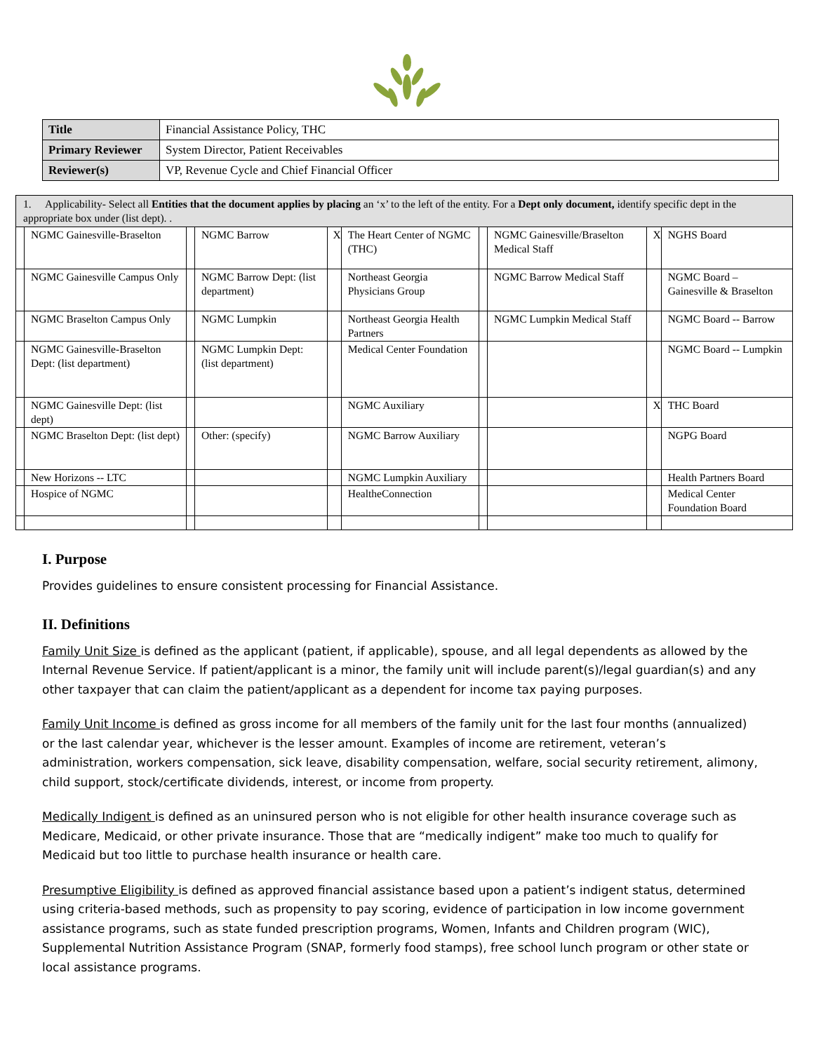| Title | Financial Assistance Policy, THC |
| Primary Reviewer | System Director, Patient Receivables |
| Reviewer(s) | VP, Revenue Cycle and Chief Financial Officer |
| 1. Applicability- Select all Entities that the document applies by placing an ‘x’ to the left of the entity. For a Dept only document, identify specific dept in the appropriate box under (list dept). . | | | | | | | | | |
| | NGMC Gainesville-Braselton | | NGMC Barrow | X | The Heart Center of NGMC (THC) | | NGMC Gainesville/Braselton Medical Staff | X | NGHS Board |
| | NGMC Gainesville Campus Only | | NGMC Barrow Dept: (list department) | | Northeast Georgia Physicians Group | | NGMC Barrow Medical Staff | | NGMC Board – Gainesville & Braselton |
| | NGMC Braselton Campus Only | | NGMC Lumpkin | | Northeast Georgia Health Partners | | NGMC Lumpkin Medical Staff | | NGMC Board -- Barrow |
| | NGMC Gainesville-Braselton Dept: (list department) | | NGMC Lumpkin Dept: (list department) | | Medical Center Foundation | | | | NGMC Board -- Lumpkin |
| | NGMC Gainesville Dept: (list dept) | | | | NGMC Auxiliary | | | X | THC Board |
| | NGMC Braselton Dept: (list dept) | | Other: (specify) | | NGMC Barrow Auxiliary | | | | NGPG Board |
| | New Horizons -- LTC | | | | NGMC Lumpkin Auxiliary | | | | Health Partners Board |
| | Hospice of NGMC | | | | HealtheConnection | | | | Medical Center Foundation Board |
I. Purpose
Provides guidelines to ensure consistent processing for Financial Assistance.
II. Definitions
Family Unit Size is defined as the applicant (patient, if applicable), spouse, and all legal dependents as allowed by the Internal Revenue Service. If patient/applicant is a minor, the family unit will include parent(s)/legal guardian(s) and any other taxpayer that can claim the patient/applicant as a dependent for income tax paying purposes.
Family Unit Income is defined as gross income for all members of the family unit for the last four months (annualized) or the last calendar year, whichever is the lesser amount. Examples of income are retirement, veteran’s administration, workers compensation, sick leave, disability compensation, welfare, social security retirement, alimony, child support, stock/certificate dividends, interest, or income from property.
Medically Indigent is defined as an uninsured person who is not eligible for other health insurance coverage such as Medicare, Medicaid, or other private insurance. Those that are “medically indigent” make too much to qualify for Medicaid but too little to purchase health insurance or health care.
Presumptive Eligibility is defined as approved financial assistance based upon a patient’s indigent status, determined using criteria-based methods, such as propensity to pay scoring, evidence of participation in low income government assistance programs, such as state funded prescription programs, Women, Infants and Children program (WIC), Supplemental Nutrition Assistance Program (SNAP, formerly food stamps), free school lunch program or other state or local assistance programs.